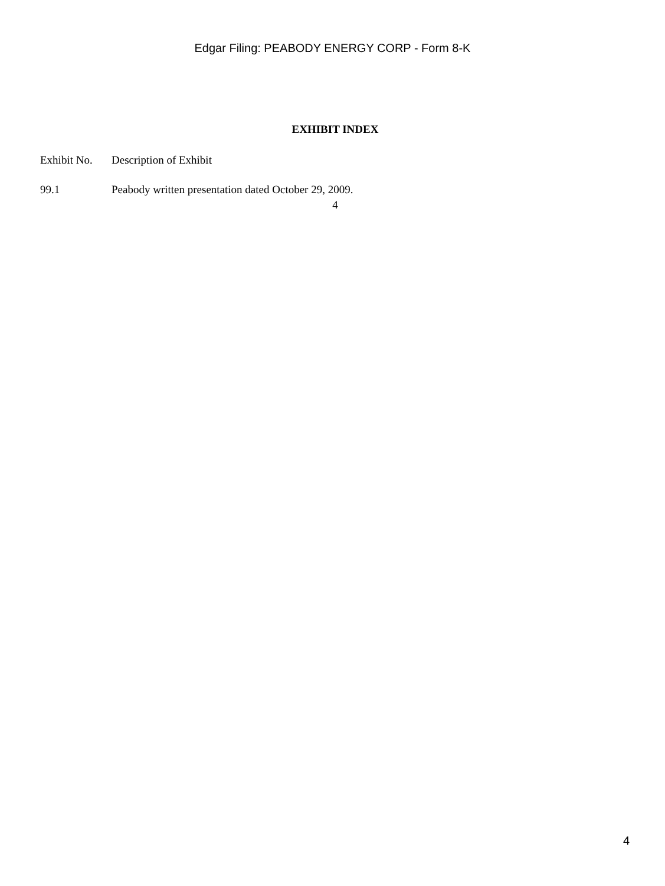Edgar Filing: PEABODY ENERGY CORP - Form 8-K
EXHIBIT INDEX
| Exhibit No. | Description of Exhibit |
| 99.1 | Peabody written presentation dated October 29, 2009. |
4
4